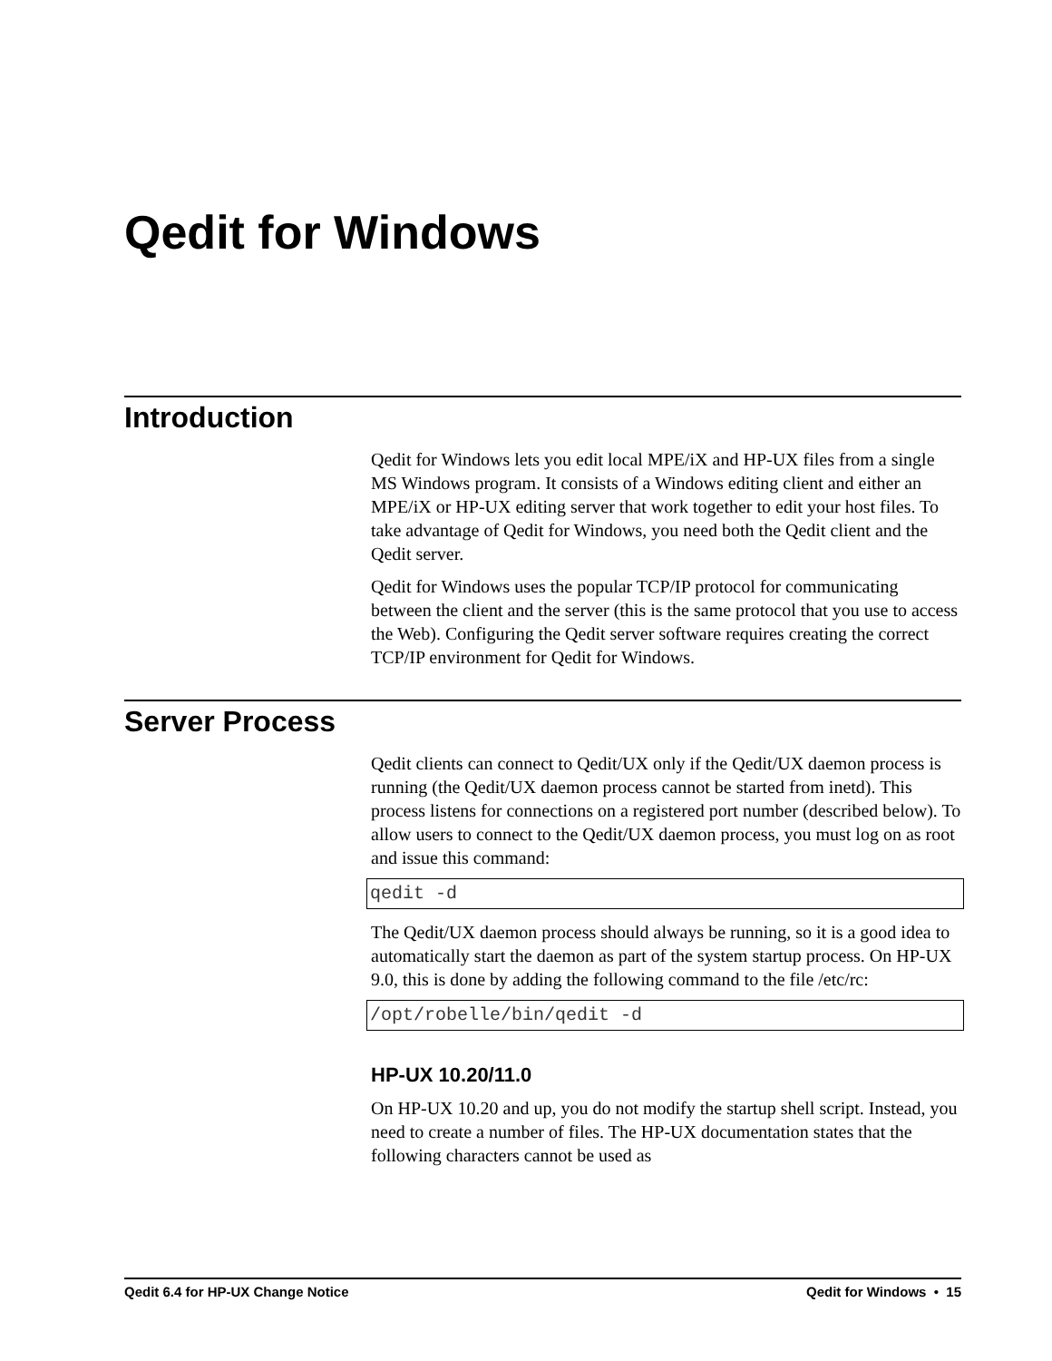Qedit for Windows
Introduction
Qedit for Windows lets you edit local MPE/iX and HP-UX files from a single MS Windows program. It consists of a Windows editing client and either an MPE/iX or HP-UX editing server that work together to edit your host files. To take advantage of Qedit for Windows, you need both the Qedit client and the Qedit server.
Qedit for Windows uses the popular TCP/IP protocol for communicating between the client and the server (this is the same protocol that you use to access the Web). Configuring the Qedit server software requires creating the correct TCP/IP environment for Qedit for Windows.
Server Process
Qedit clients can connect to Qedit/UX only if the Qedit/UX daemon process is running (the Qedit/UX daemon process cannot be started from inetd). This process listens for connections on a registered port number (described below). To allow users to connect to the Qedit/UX daemon process, you must log on as root and issue this command:
qedit -d
The Qedit/UX daemon process should always be running, so it is a good idea to automatically start the daemon as part of the system startup process. On HP-UX 9.0, this is done by adding the following command to the file /etc/rc:
/opt/robelle/bin/qedit -d
HP-UX 10.20/11.0
On HP-UX 10.20 and up, you do not modify the startup shell script. Instead, you need to create a number of files. The HP-UX documentation states that the following characters cannot be used as
Qedit 6.4 for HP-UX Change Notice Qedit for Windows • 15